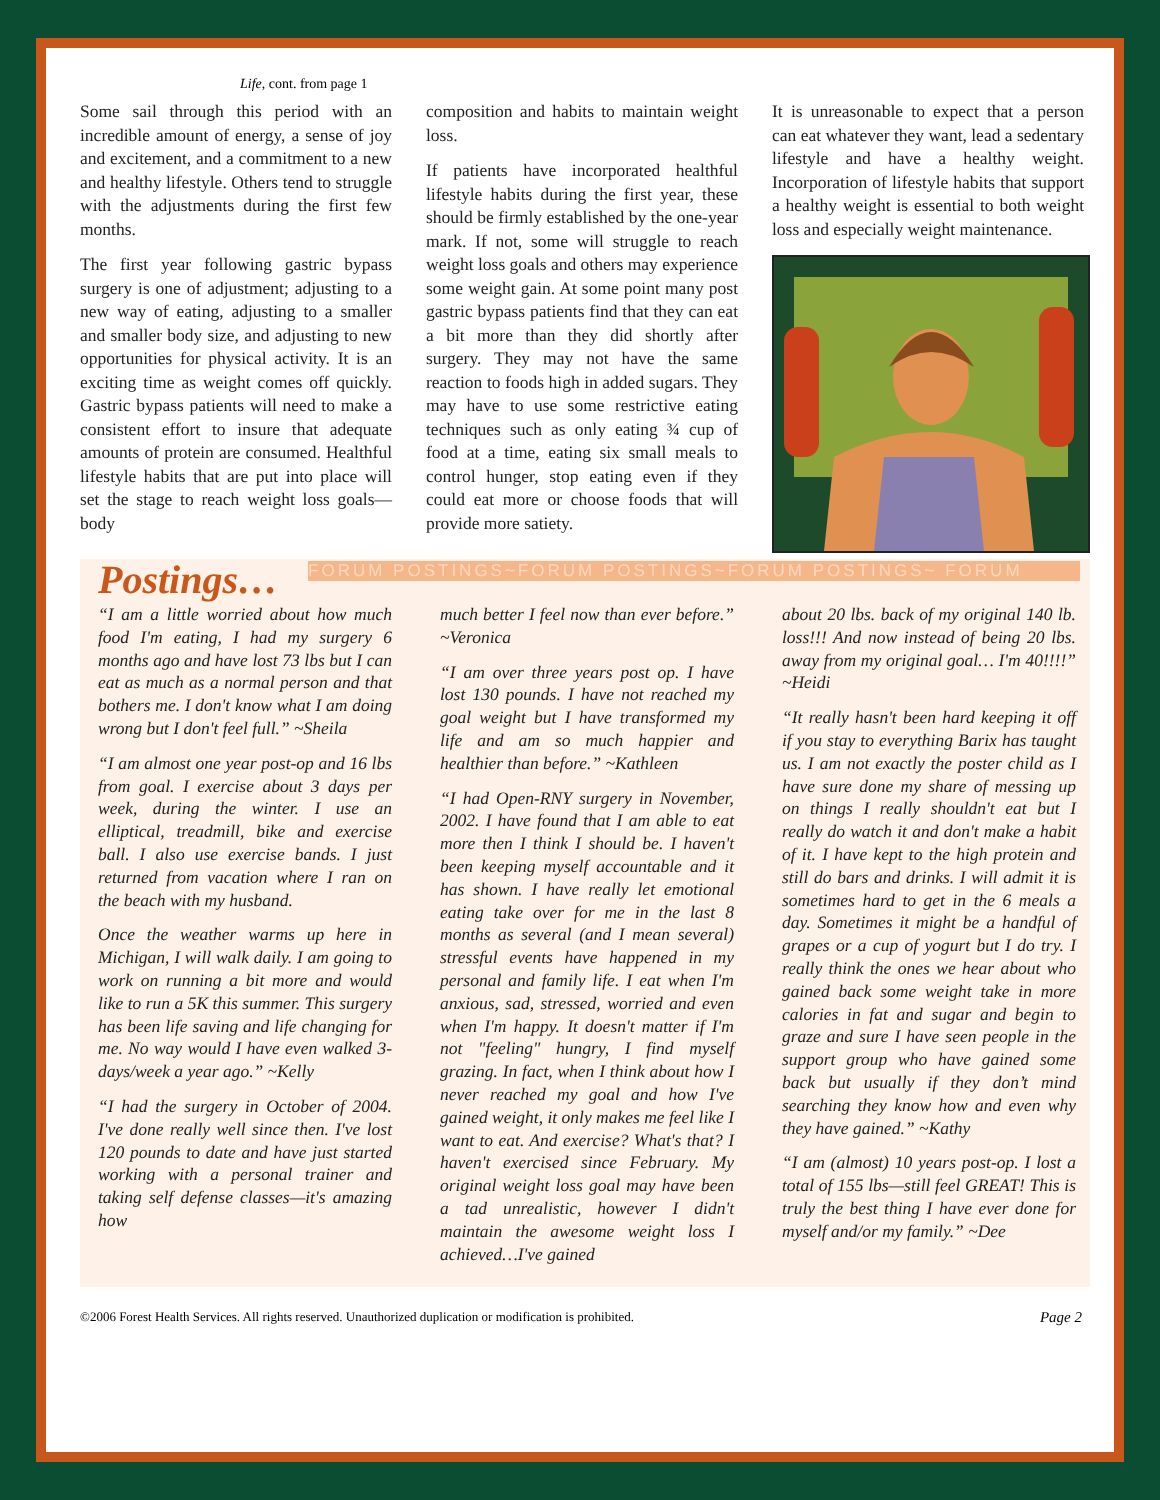Life, cont. from page 1
Some sail through this period with an incredible amount of energy, a sense of joy and excitement, and a commitment to a new and healthy lifestyle. Others tend to struggle with the adjustments during the first few months.
The first year following gastric bypass surgery is one of adjustment; adjusting to a new way of eating, adjusting to a smaller and smaller body size, and adjusting to new opportunities for physical activity. It is an exciting time as weight comes off quickly. Gastric bypass patients will need to make a consistent effort to insure that adequate amounts of protein are consumed. Healthful lifestyle habits that are put into place will set the stage to reach weight loss goals—body
composition and habits to maintain weight loss.
If patients have incorporated healthful lifestyle habits during the first year, these should be firmly established by the one-year mark. If not, some will struggle to reach weight loss goals and others may experience some weight gain. At some point many post gastric bypass patients find that they can eat a bit more than they did shortly after surgery. They may not have the same reaction to foods high in added sugars. They may have to use some restrictive eating techniques such as only eating ¾ cup of food at a time, eating six small meals to control hunger, stop eating even if they could eat more or choose foods that will provide more satiety.
It is unreasonable to expect that a person can eat whatever they want, lead a sedentary lifestyle and have a healthy weight. Incorporation of lifestyle habits that support a healthy weight is essential to both weight loss and especially weight maintenance.
Postings…
FORUM POSTINGS~FORUM POSTINGS~FORUM POSTINGS~ FORUM
“I am a little worried about how much food I'm eating, I had my surgery 6 months ago and have lost 73 lbs but I can eat as much as a normal person and that bothers me. I don't know what I am doing wrong but I don't feel full.” ~Sheila
“I am almost one year post-op and 16 lbs from goal. I exercise about 3 days per week, during the winter. I use an elliptical, treadmill, bike and exercise ball. I also use exercise bands. I just returned from vacation where I ran on the beach with my husband.
Once the weather warms up here in Michigan, I will walk daily. I am going to work on running a bit more and would like to run a 5K this summer. This surgery has been life saving and life changing for me. No way would I have even walked 3-days/week a year ago.” ~Kelly
“I had the surgery in October of 2004. I've done really well since then. I've lost 120 pounds to date and have just started working with a personal trainer and taking self defense classes—it's amazing how
much better I feel now than ever before.” ~Veronica
“I am over three years post op. I have lost 130 pounds. I have not reached my goal weight but I have transformed my life and am so much happier and healthier than before.” ~Kathleen
“I had Open-RNY surgery in November, 2002. I have found that I am able to eat more then I think I should be. I haven't been keeping myself accountable and it has shown. I have really let emotional eating take over for me in the last 8 months as several (and I mean several) stressful events have happened in my personal and family life. I eat when I'm anxious, sad, stressed, worried and even when I'm happy. It doesn't matter if I'm not "feeling" hungry, I find myself grazing. In fact, when I think about how I never reached my goal and how I've gained weight, it only makes me feel like I want to eat. And exercise? What's that? I haven't exercised since February. My original weight loss goal may have been a tad unrealistic, however I didn't maintain the awesome weight loss I achieved…I've gained
about 20 lbs. back of my original 140 lb. loss!!! And now instead of being 20 lbs. away from my original goal… I'm 40!!!!” ~Heidi
“It really hasn't been hard keeping it off if you stay to everything Barix has taught us. I am not exactly the poster child as I have sure done my share of messing up on things I really shouldn't eat but I really do watch it and don't make a habit of it. I have kept to the high protein and still do bars and drinks. I will admit it is sometimes hard to get in the 6 meals a day. Sometimes it might be a handful of grapes or a cup of yogurt but I do try. I really think the ones we hear about who gained back some weight take in more calories in fat and sugar and begin to graze and sure I have seen people in the support group who have gained some back but usually if they don’t mind searching they know how and even why they have gained.” ~Kathy
“I am (almost) 10 years post-op. I lost a total of 155 lbs—still feel GREAT! This is truly the best thing I have ever done for myself and/or my family.” ~Dee
©2006 Forest Health Services. All rights reserved. Unauthorized duplication or modification is prohibited. Page 2